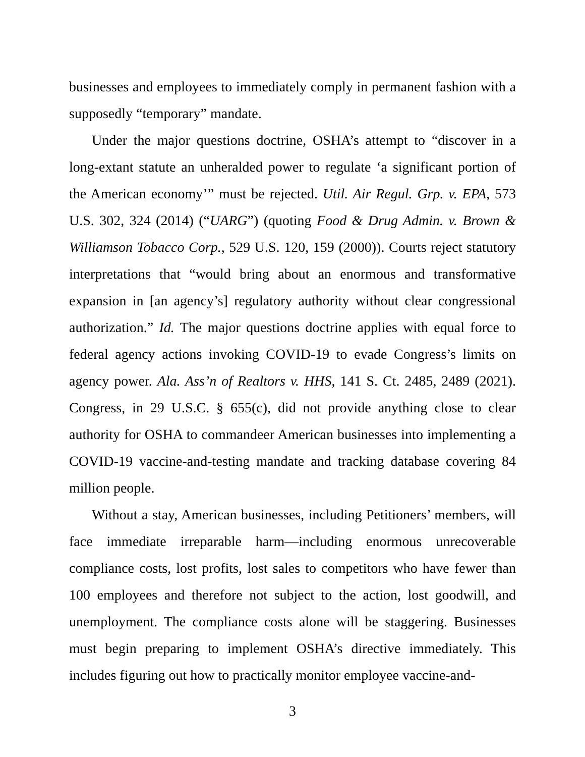businesses and employees to immediately comply in permanent fashion with a supposedly “temporary” mandate.
Under the major questions doctrine, OSHA’s attempt to “discover in a long-extant statute an unheralded power to regulate ‘a significant portion of the American economy’” must be rejected. Util. Air Regul. Grp. v. EPA, 573 U.S. 302, 324 (2014) (“UARG”) (quoting Food & Drug Admin. v. Brown & Williamson Tobacco Corp., 529 U.S. 120, 159 (2000)). Courts reject statutory interpretations that “would bring about an enormous and transformative expansion in [an agency’s] regulatory authority without clear congressional authorization.” Id. The major questions doctrine applies with equal force to federal agency actions invoking COVID-19 to evade Congress’s limits on agency power. Ala. Ass’n of Realtors v. HHS, 141 S. Ct. 2485, 2489 (2021). Congress, in 29 U.S.C. § 655(c), did not provide anything close to clear authority for OSHA to commandeer American businesses into implementing a COVID-19 vaccine-and-testing mandate and tracking database covering 84 million people.
Without a stay, American businesses, including Petitioners’ members, will face immediate irreparable harm—including enormous unrecoverable compliance costs, lost profits, lost sales to competitors who have fewer than 100 employees and therefore not subject to the action, lost goodwill, and unemployment. The compliance costs alone will be staggering. Businesses must begin preparing to implement OSHA’s directive immediately. This includes figuring out how to practically monitor employee vaccine-and-
3